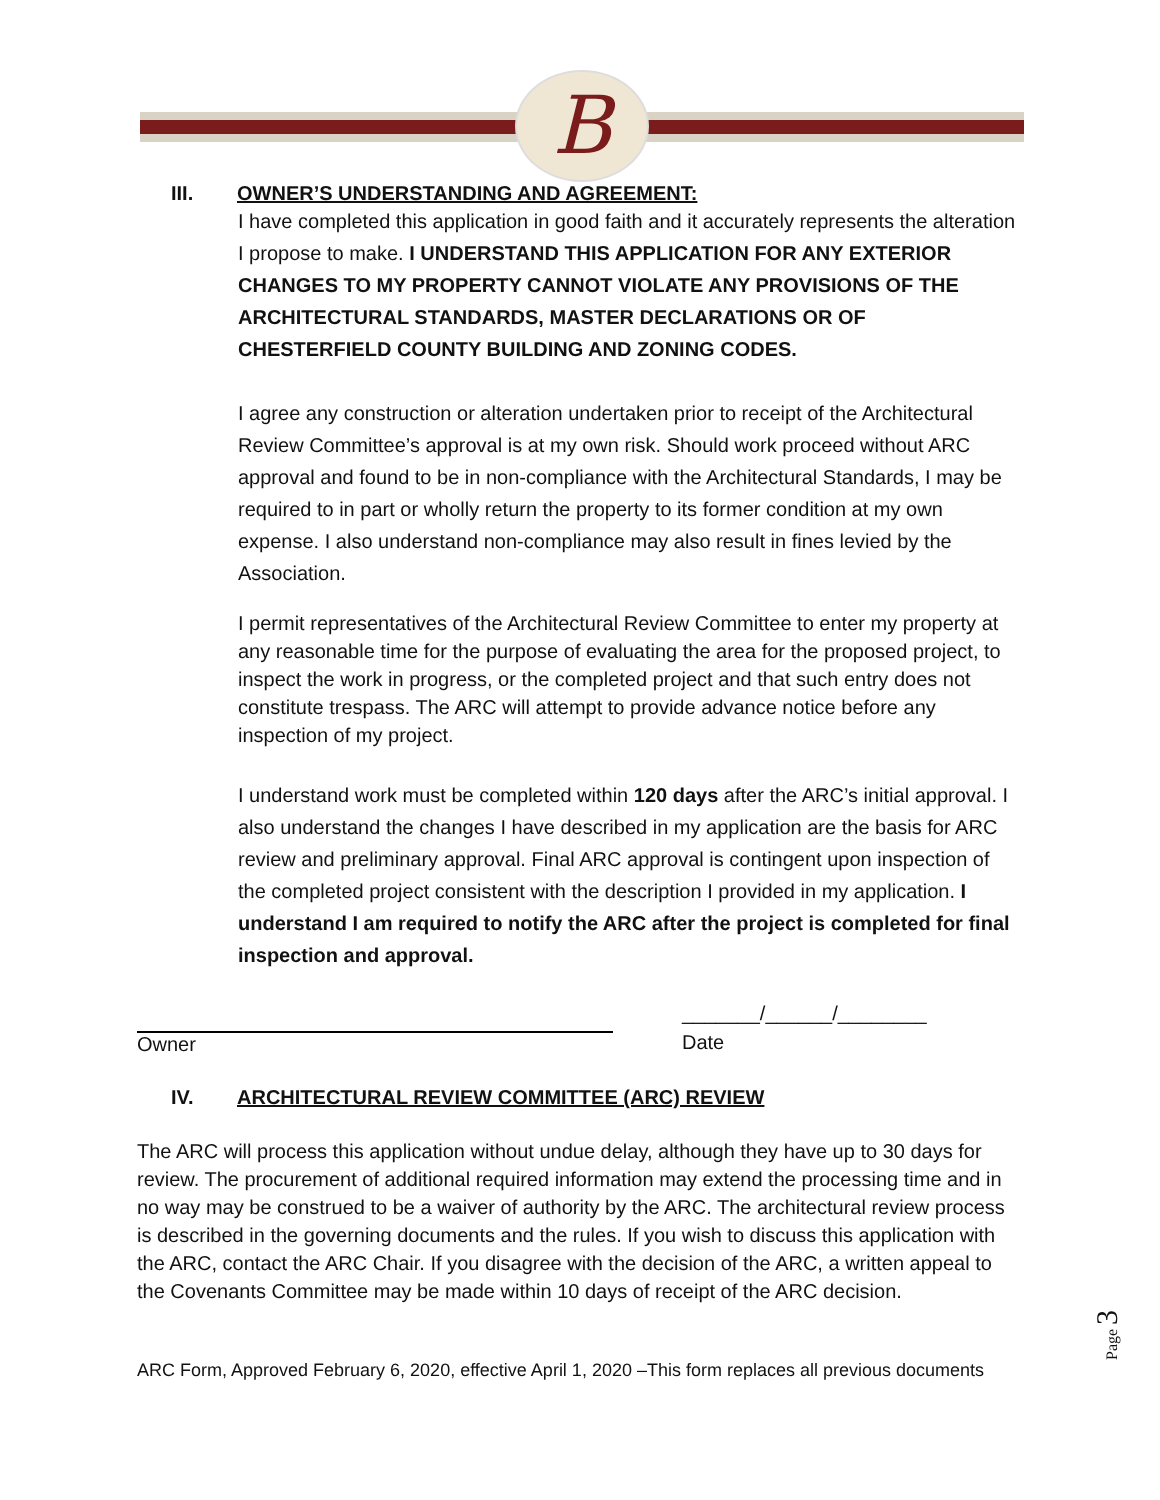B
III. OWNER’S UNDERSTANDING AND AGREEMENT:
I have completed this application in good faith and it accurately represents the alteration I propose to make. I UNDERSTAND THIS APPLICATION FOR ANY EXTERIOR CHANGES TO MY PROPERTY CANNOT VIOLATE ANY PROVISIONS OF THE ARCHITECTURAL STANDARDS, MASTER DECLARATIONS OR OF CHESTERFIELD COUNTY BUILDING AND ZONING CODES.
I agree any construction or alteration undertaken prior to receipt of the Architectural Review Committee’s approval is at my own risk. Should work proceed without ARC approval and found to be in non-compliance with the Architectural Standards, I may be required to in part or wholly return the property to its former condition at my own expense. I also understand non-compliance may also result in fines levied by the Association.
I permit representatives of the Architectural Review Committee to enter my property at any reasonable time for the purpose of evaluating the area for the proposed project, to inspect the work in progress, or the completed project and that such entry does not constitute trespass. The ARC will attempt to provide advance notice before any inspection of my project.
I understand work must be completed within 120 days after the ARC’s initial approval. I also understand the changes I have described in my application are the basis for ARC review and preliminary approval. Final ARC approval is contingent upon inspection of the completed project consistent with the description I provided in my application. I understand I am required to notify the ARC after the project is completed for final inspection and approval.
Owner
_______/______/________
Date
IV. ARCHITECTURAL REVIEW COMMITTEE (ARC) REVIEW
The ARC will process this application without undue delay, although they have up to 30 days for review. The procurement of additional required information may extend the processing time and in no way may be construed to be a waiver of authority by the ARC. The architectural review process is described in the governing documents and the rules. If you wish to discuss this application with the ARC, contact the ARC Chair. If you disagree with the decision of the ARC, a written appeal to the Covenants Committee may be made within 10 days of receipt of the ARC decision.
ARC Form, Approved February 6, 2020, effective April 1, 2020 –This form replaces all previous documents
Page 3